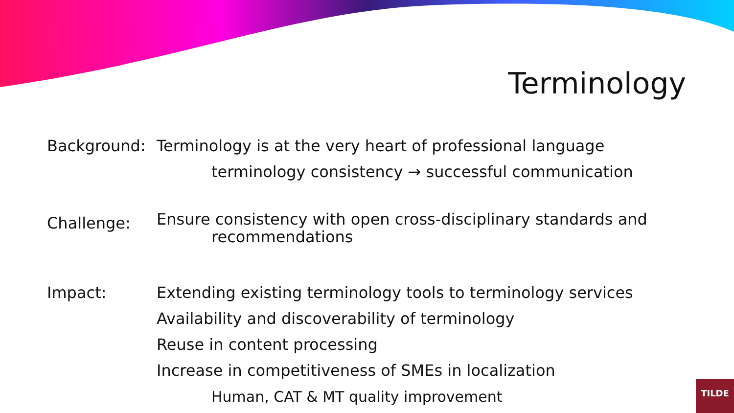Terminology
Background: Terminology is at the very heart of professional language
terminology consistency → successful communication
Challenge:
Ensure consistency with open cross-disciplinary standards and
recommendations
Impact: Extending existing terminology tools to terminology services
Availability and discoverability of terminology
Reuse in content processing
Increase in competitiveness of SMEs in localization
Human, CAT & MT quality improvement
TILDE